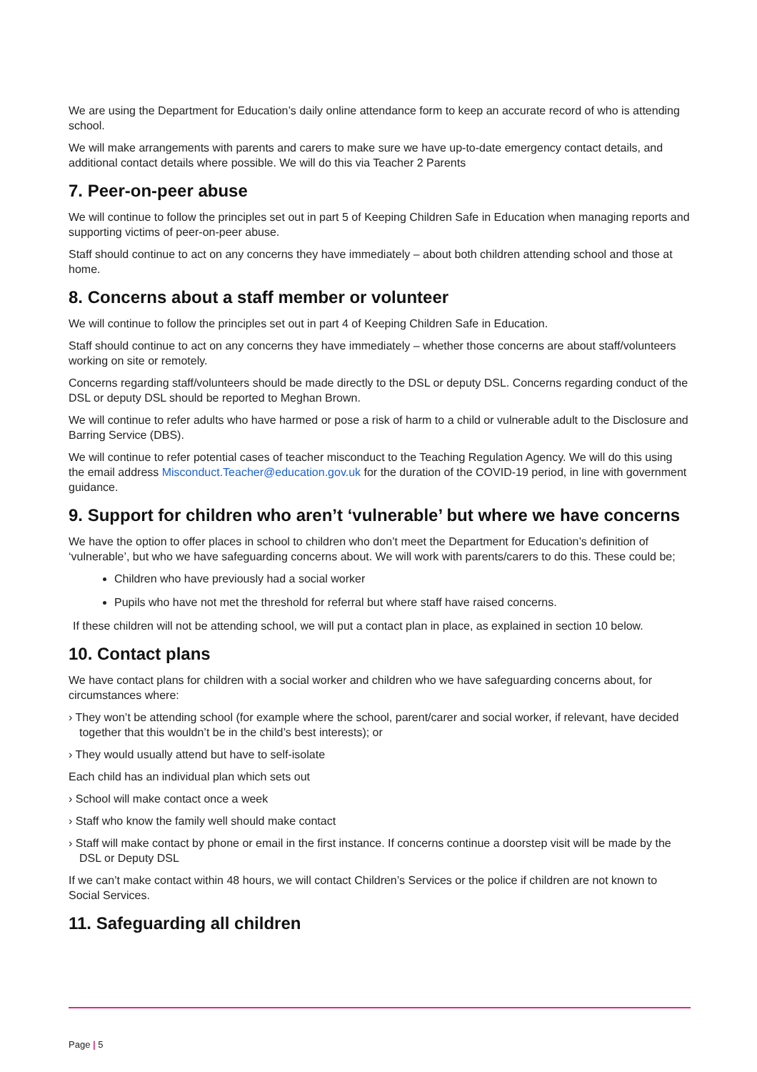We are using the Department for Education’s daily online attendance form to keep an accurate record of who is attending school.
We will make arrangements with parents and carers to make sure we have up-to-date emergency contact details, and additional contact details where possible. We will do this via Teacher 2 Parents
7. Peer-on-peer abuse
We will continue to follow the principles set out in part 5 of Keeping Children Safe in Education when managing reports and supporting victims of peer-on-peer abuse.
Staff should continue to act on any concerns they have immediately – about both children attending school and those at home.
8. Concerns about a staff member or volunteer
We will continue to follow the principles set out in part 4 of Keeping Children Safe in Education.
Staff should continue to act on any concerns they have immediately – whether those concerns are about staff/volunteers working on site or remotely.
Concerns regarding staff/volunteers should be made directly to the DSL or deputy DSL. Concerns regarding conduct of the DSL or deputy DSL should be reported to Meghan Brown.
We will continue to refer adults who have harmed or pose a risk of harm to a child or vulnerable adult to the Disclosure and Barring Service (DBS).
We will continue to refer potential cases of teacher misconduct to the Teaching Regulation Agency. We will do this using the email address Misconduct.Teacher@education.gov.uk for the duration of the COVID-19 period, in line with government guidance.
9. Support for children who aren’t ‘vulnerable’ but where we have concerns
We have the option to offer places in school to children who don’t meet the Department for Education’s definition of ‘vulnerable’, but who we have safeguarding concerns about. We will work with parents/carers to do this. These could be;
Children who have previously had a social worker
Pupils who have not met the threshold for referral but where staff have raised concerns.
If these children will not be attending school, we will put a contact plan in place, as explained in section 10 below.
10. Contact plans
We have contact plans for children with a social worker and children who we have safeguarding concerns about, for circumstances where:
› They won’t be attending school (for example where the school, parent/carer and social worker, if relevant, have decided together that this wouldn’t be in the child’s best interests); or
› They would usually attend but have to self-isolate
Each child has an individual plan which sets out
› School will make contact once a week
› Staff who know the family well should make contact
› Staff will make contact by phone or email in the first instance. If concerns continue a doorstep visit will be made by the DSL or Deputy DSL
If we can’t make contact within 48 hours, we will contact Children’s Services or the police if children are not known to Social Services.
11. Safeguarding all children
Page | 5